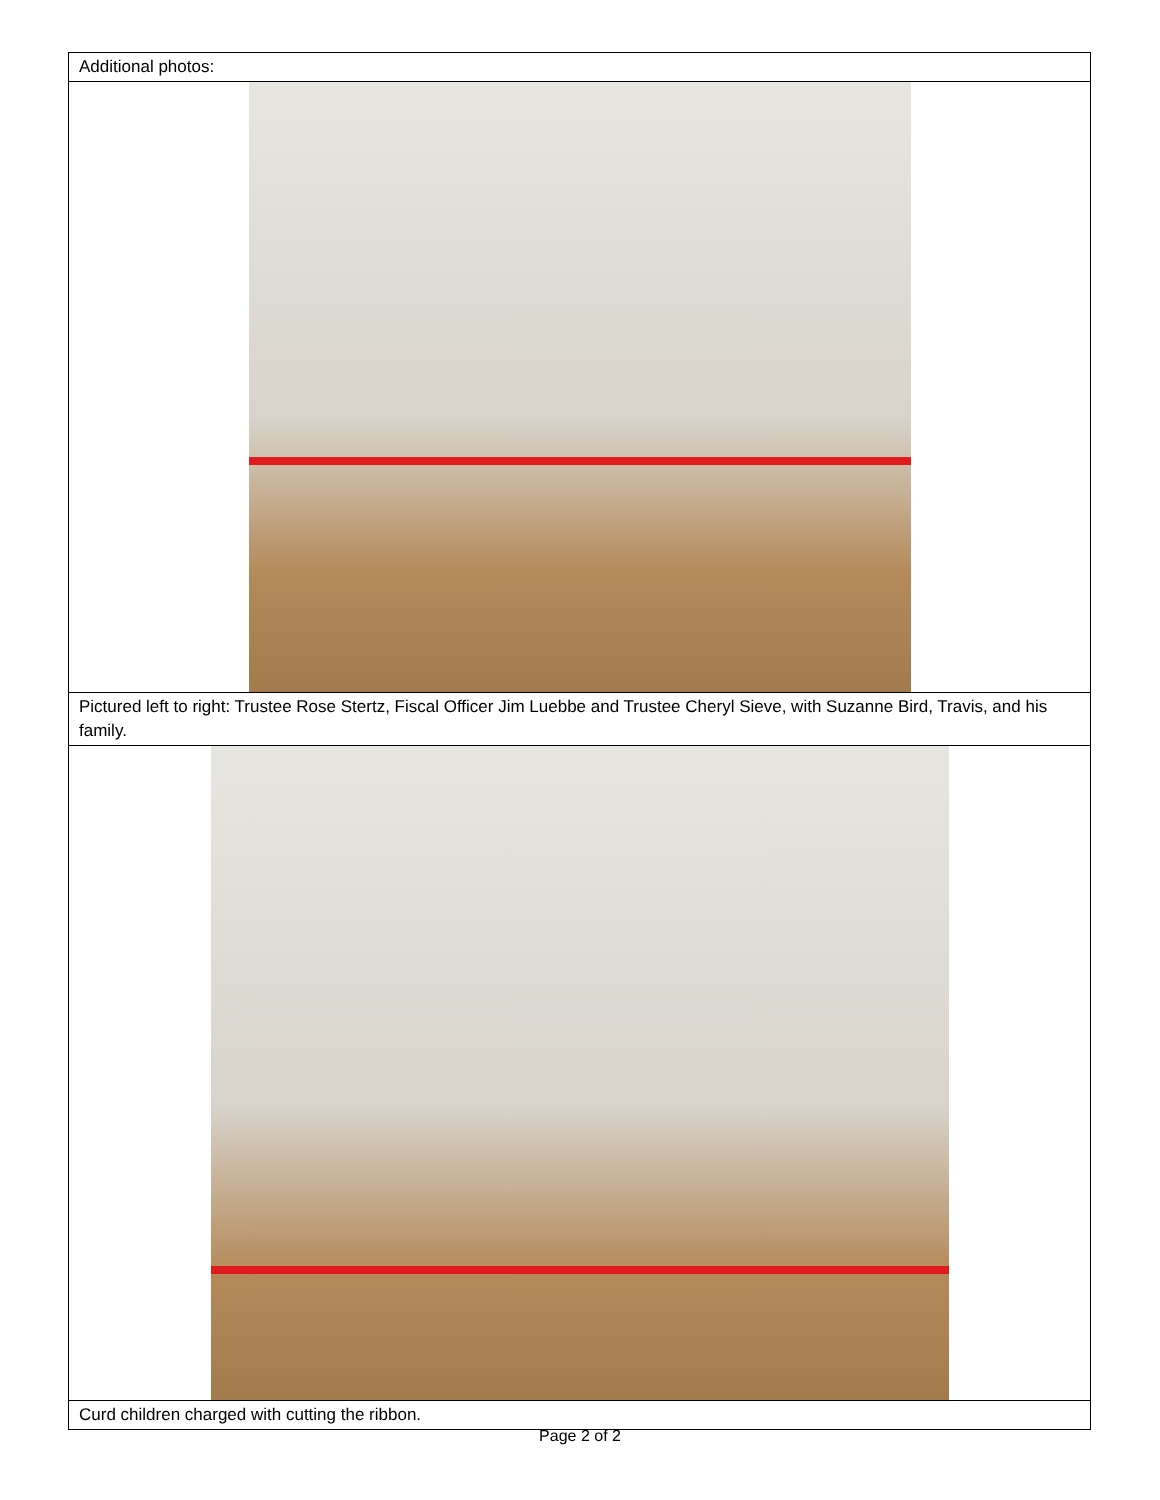| Additional photos: |
| Pictured left to right: Trustee Rose Stertz, Fiscal Officer Jim Luebbe and Trustee Cheryl Sieve, with Suzanne Bird, Travis, and his family. |
| Curd children charged with cutting the ribbon. |
Page 2 of 2